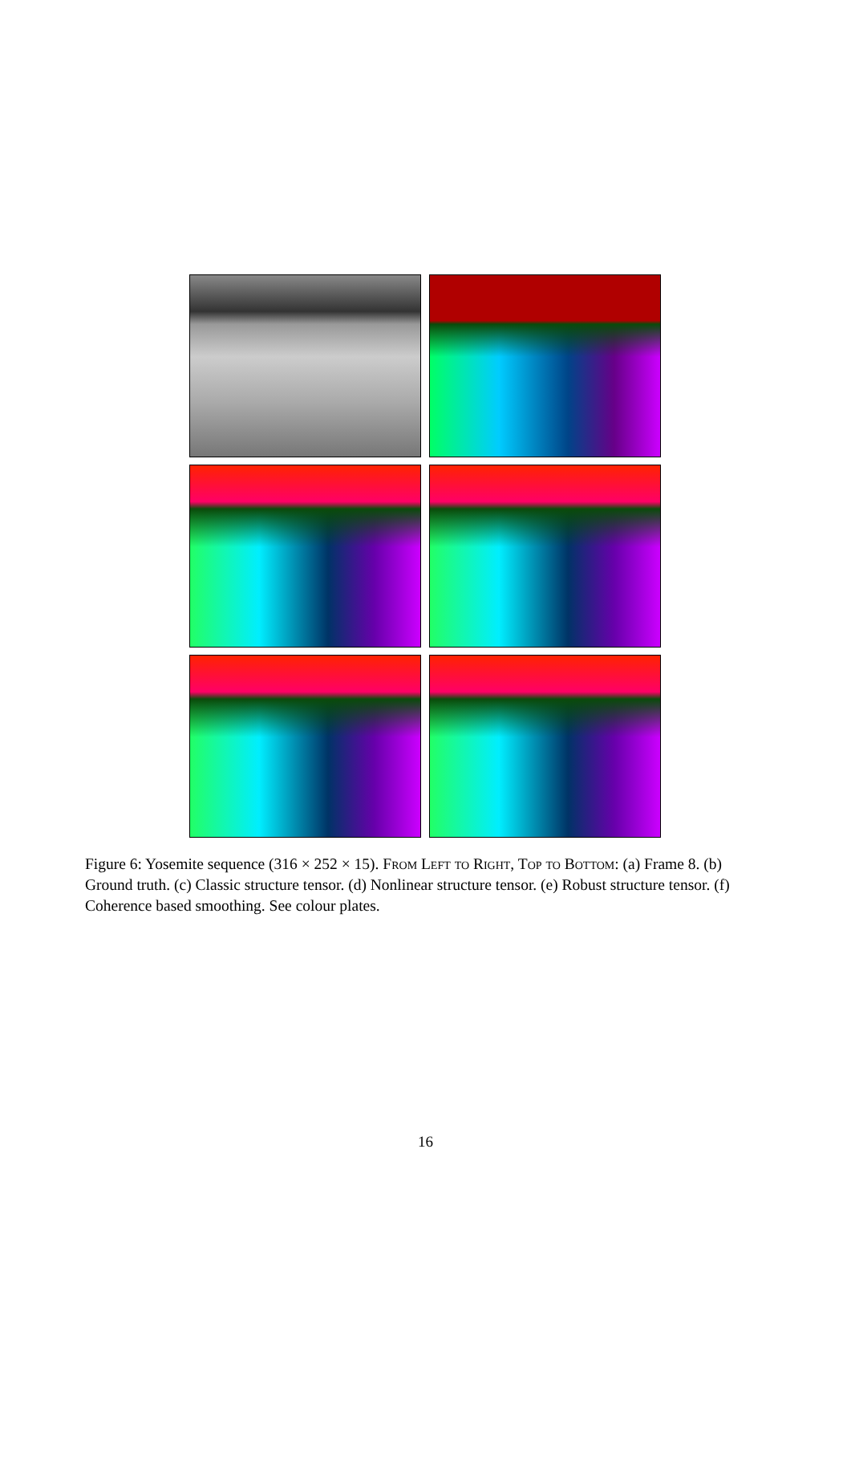Figure 6: Yosemite sequence (316 × 252 × 15). From Left to Right, Top to Bottom: (a) Frame 8. (b) Ground truth. (c) Classic structure tensor. (d) Nonlinear structure tensor. (e) Robust structure tensor. (f) Coherence based smoothing. See colour plates.
16